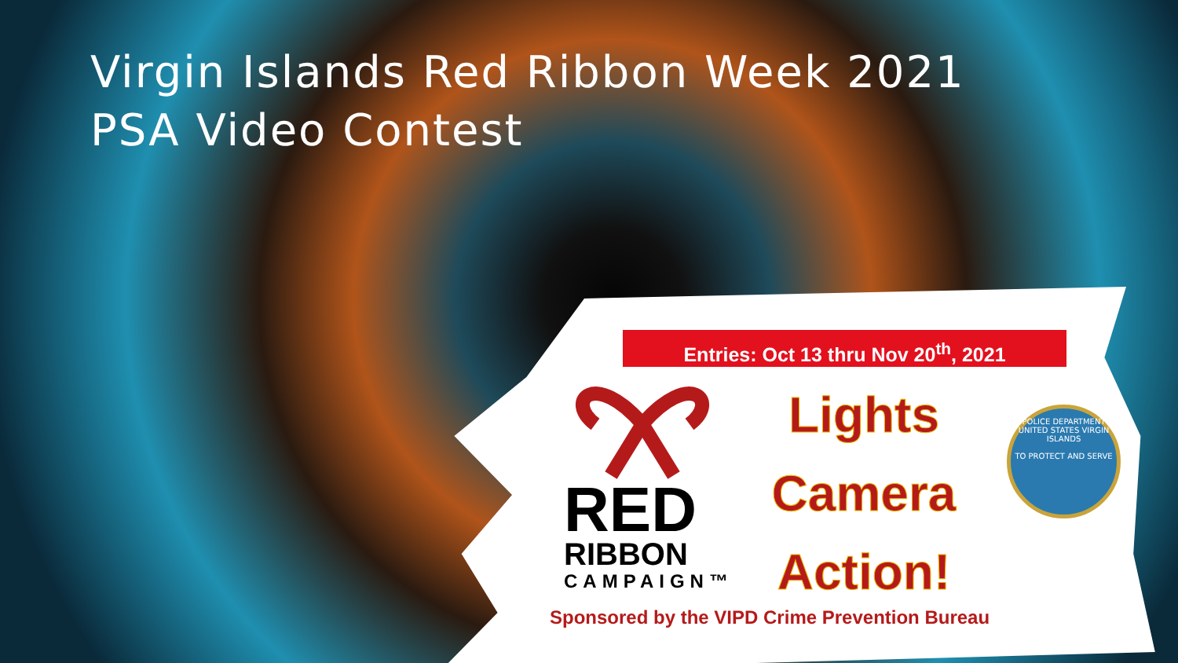Virgin Islands Red Ribbon Week 2021
PSA Video Contest
Entries: Oct 13 thru Nov 20<sup>th</sup>, 2021
RED
RIBBON
CAMPAIGN™
Lights
Camera
Action!
POLICE DEPARTMENT
UNITED STATES VIRGIN ISLANDS
TO PROTECT AND SERVE
Sponsored by the VIPD Crime Prevention Bureau